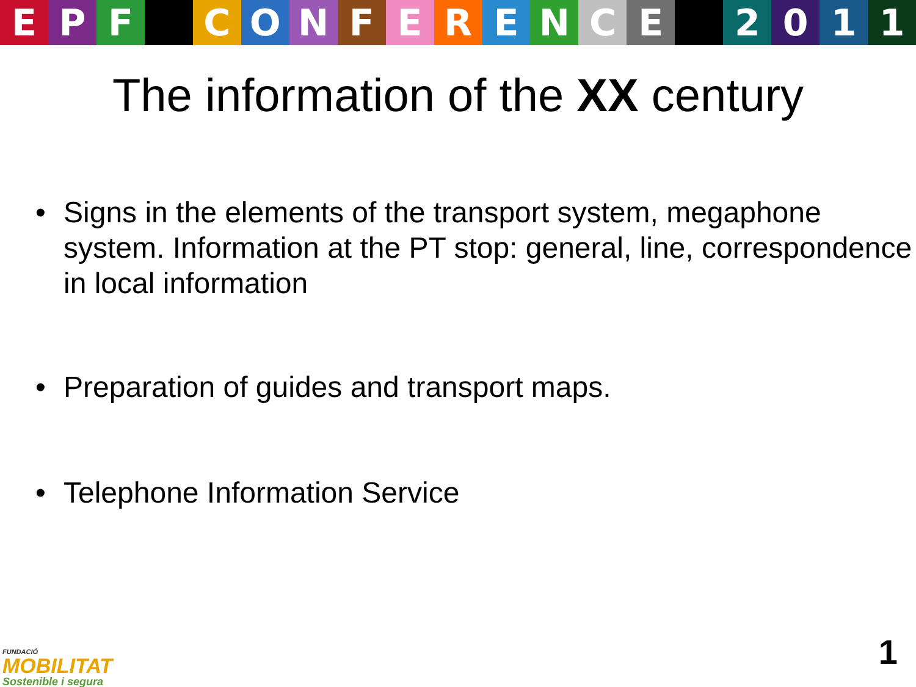EPF CONFERENCE 2011
The information of the XX century
• Signs in the elements of the transport system, megaphone system. Information at the PT stop: general, line, correspondence in local information
• Preparation of guides and transport maps.
• Telephone Information Service
FUNDACIÓ
MOBILITAT
Sostenible i segura
1